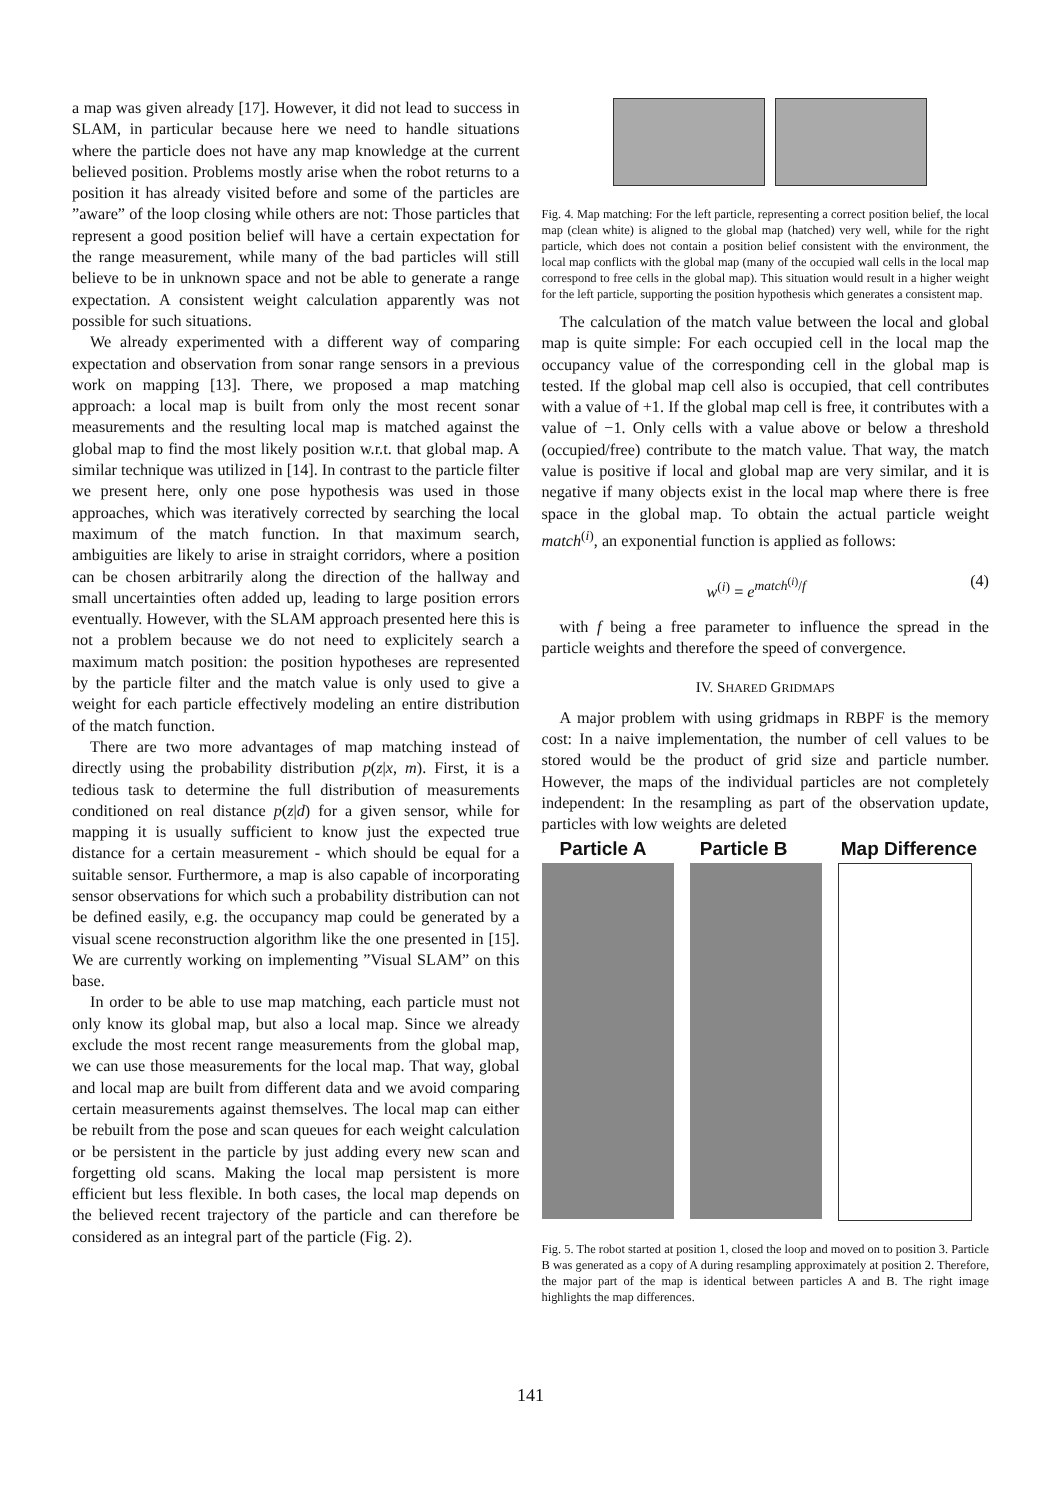a map was given already [17]. However, it did not lead to success in SLAM, in particular because here we need to handle situations where the particle does not have any map knowledge at the current believed position. Problems mostly arise when the robot returns to a position it has already visited before and some of the particles are ”aware” of the loop closing while others are not: Those particles that represent a good position belief will have a certain expectation for the range measurement, while many of the bad particles will still believe to be in unknown space and not be able to generate a range expectation. A consistent weight calculation apparently was not possible for such situations.
We already experimented with a different way of comparing expectation and observation from sonar range sensors in a previous work on mapping [13]. There, we proposed a map matching approach: a local map is built from only the most recent sonar measurements and the resulting local map is matched against the global map to find the most likely position w.r.t. that global map. A similar technique was utilized in [14]. In contrast to the particle filter we present here, only one pose hypothesis was used in those approaches, which was iteratively corrected by searching the local maximum of the match function. In that maximum search, ambiguities are likely to arise in straight corridors, where a position can be chosen arbitrarily along the direction of the hallway and small uncertainties often added up, leading to large position errors eventually. However, with the SLAM approach presented here this is not a problem because we do not need to explicitely search a maximum match position: the position hypotheses are represented by the particle filter and the match value is only used to give a weight for each particle effectively modeling an entire distribution of the match function.
There are two more advantages of map matching instead of directly using the probability distribution p(z|x, m). First, it is a tedious task to determine the full distribution of measurements conditioned on real distance p(z|d) for a given sensor, while for mapping it is usually sufficient to know just the expected true distance for a certain measurement - which should be equal for a suitable sensor. Furthermore, a map is also capable of incorporating sensor observations for which such a probability distribution can not be defined easily, e.g. the occupancy map could be generated by a visual scene reconstruction algorithm like the one presented in [15]. We are currently working on implementing ”Visual SLAM” on this base.
In order to be able to use map matching, each particle must not only know its global map, but also a local map. Since we already exclude the most recent range measurements from the global map, we can use those measurements for the local map. That way, global and local map are built from different data and we avoid comparing certain measurements against themselves. The local map can either be rebuilt from the pose and scan queues for each weight calculation or be persistent in the particle by just adding every new scan and forgetting old scans. Making the local map persistent is more efficient but less flexible. In both cases, the local map depends on the believed recent trajectory of the particle and can therefore be considered as an integral part of the particle (Fig. 2).
Fig. 4. Map matching: For the left particle, representing a correct position belief, the local map (clean white) is aligned to the global map (hatched) very well, while for the right particle, which does not contain a position belief consistent with the environment, the local map conflicts with the global map (many of the occupied wall cells in the local map correspond to free cells in the global map). This situation would result in a higher weight for the left particle, supporting the position hypothesis which generates a consistent map.
The calculation of the match value between the local and global map is quite simple: For each occupied cell in the local map the occupancy value of the corresponding cell in the global map is tested. If the global map cell also is occupied, that cell contributes with a value of +1. If the global map cell is free, it contributes with a value of −1. Only cells with a value above or below a threshold (occupied/free) contribute to the match value. That way, the match value is positive if local and global map are very similar, and it is negative if many objects exist in the local map where there is free space in the global map. To obtain the actual particle weight match<sup>(i)</sup>, an exponential function is applied as follows:
w<sup>(i)</sup> = e<sup>match<sup>(i)</sup>/f</sup> (4)
with f being a free parameter to influence the spread in the particle weights and therefore the speed of convergence.
IV. SHARED GRIDMAPS
A major problem with using gridmaps in RBPF is the memory cost: In a naive implementation, the number of cell values to be stored would be the product of grid size and particle number. However, the maps of the individual particles are not completely independent: In the resampling as part of the observation update, particles with low weights are deleted
Particle A Particle B Map Difference
Fig. 5. The robot started at position 1, closed the loop and moved on to position 3. Particle B was generated as a copy of A during resampling approximately at position 2. Therefore, the major part of the map is identical between particles A and B. The right image highlights the map differences.
141